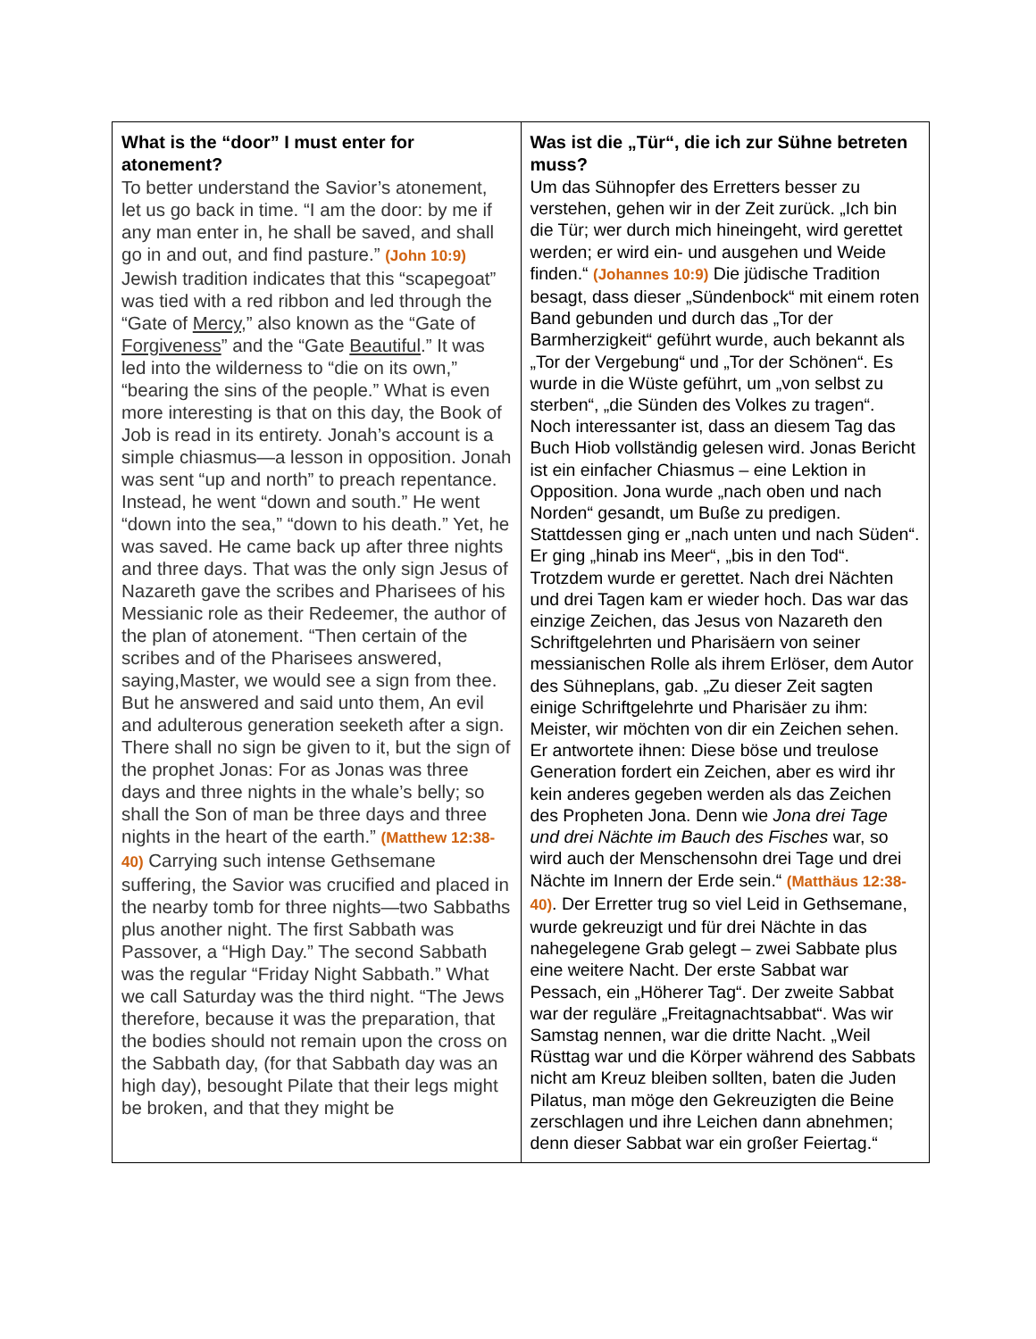| What is the “door” I must enter for atonement? To better understand the Savior’s atonement, let us go back in time. “I am the door: by me if any man enter in, he shall be saved, and shall go in and out, and find pasture.” (John 10:9) Jewish tradition indicates that this “scapegoat” was tied with a red ribbon and led through the “Gate of Mercy ,” also known as the “Gate of Forgiveness ” and the “Gate Beautiful .” It was led into the wilderness to “die on its own,” “bearing the sins of the people.” What is even more interesting is that on this day, the Book of Job is read in its entirety. Jonah’s account is a simple chiasmus—a lesson in opposition. Jonah was sent “up and north” to preach repentance. Instead, he went “down and south.” He went “down into the sea,” “down to his death.” Yet, he was saved. He came back up after three nights and three days. That was the only sign Jesus of Nazareth gave the scribes and Pharisees of his Messianic role as their Redeemer, the author of the plan of atonement. “Then certain of the scribes and of the Pharisees answered, saying,Master, we would see a sign from thee. But he answered and said unto them, An evil and adulterous generation seeketh after a sign. There shall no sign be given to it, but the sign of the prophet Jonas: For as Jonas was three days and three nights in the whale’s belly; so shall the Son of man be three days and three nights in the heart of the earth.” (Matthew 12:38-40) Carrying such intense Gethsemane suffering, the Savior was crucified and placed in the nearby tomb for three nights—two Sabbaths plus another night. The first Sabbath was Passover, a “High Day.” The second Sabbath was the regular “Friday Night Sabbath.” What we call Saturday was the third night. “The Jews therefore, because it was the preparation, that the bodies should not remain upon the cross on the Sabbath day, (for that Sabbath day was an high day), besought Pilate that their legs might be broken, and that they might be | Was ist die „Tür“, die ich zur Sühne betreten muss? Um das Sühnopfer des Erretters besser zu verstehen, gehen wir in der Zeit zurück. „Ich bin die Tür; wer durch mich hineingeht, wird gerettet werden; er wird ein- und ausgehen und Weide finden.“ (Johannes 10:9) Die jüdische Tradition besagt, dass dieser „Sündenbock“ mit einem roten Band gebunden und durch das „Tor der Barmherzigkeit“ geführt wurde, auch bekannt als „Tor der Vergebung“ und „Tor der Schönen“. Es wurde in die Wüste geführt, um „von selbst zu sterben“, „die Sünden des Volkes zu tragen“. Noch interessanter ist, dass an diesem Tag das Buch Hiob vollständig gelesen wird. Jonas Bericht ist ein einfacher Chiasmus – eine Lektion in Opposition. Jona wurde „nach oben und nach Norden“ gesandt, um Buße zu predigen. Stattdessen ging er „nach unten und nach Süden“. Er ging „hinab ins Meer“, „bis in den Tod“. Trotzdem wurde er gerettet. Nach drei Nächten und drei Tagen kam er wieder hoch. Das war das einzige Zeichen, das Jesus von Nazareth den Schriftgelehrten und Pharisäern von seiner messianischen Rolle als ihrem Erlöser, dem Autor des Sühneplans, gab. „Zu dieser Zeit sagten einige Schriftgelehrte und Pharisäer zu ihm: Meister, wir möchten von dir ein Zeichen sehen. Er antwortete ihnen: Diese böse und treulose Generation fordert ein Zeichen, aber es wird ihr kein anderes gegeben werden als das Zeichen des Propheten Jona. Denn wie Jona drei Tage und drei Nächte im Bauch des Fisches war, so wird auch der Menschensohn drei Tage und drei Nächte im Innern der Erde sein.“ (Matthäus 12:38-40) . Der Erretter trug so viel Leid in Gethsemane, wurde gekreuzigt und für drei Nächte in das nahegelegene Grab gelegt – zwei Sabbate plus eine weitere Nacht. Der erste Sabbat war Pessach, ein „Höherer Tag“. Der zweite Sabbat war der reguläre „Freitagnachtsabbat“. Was wir Samstag nennen, war die dritte Nacht. „Weil Rüsttag war und die Körper während des Sabbats nicht am Kreuz bleiben sollten, baten die Juden Pilatus, man möge den Gekreuzigten die Beine zerschlagen und ihre Leichen dann abnehmen; denn dieser Sabbat war ein großer Feiertag.“ |